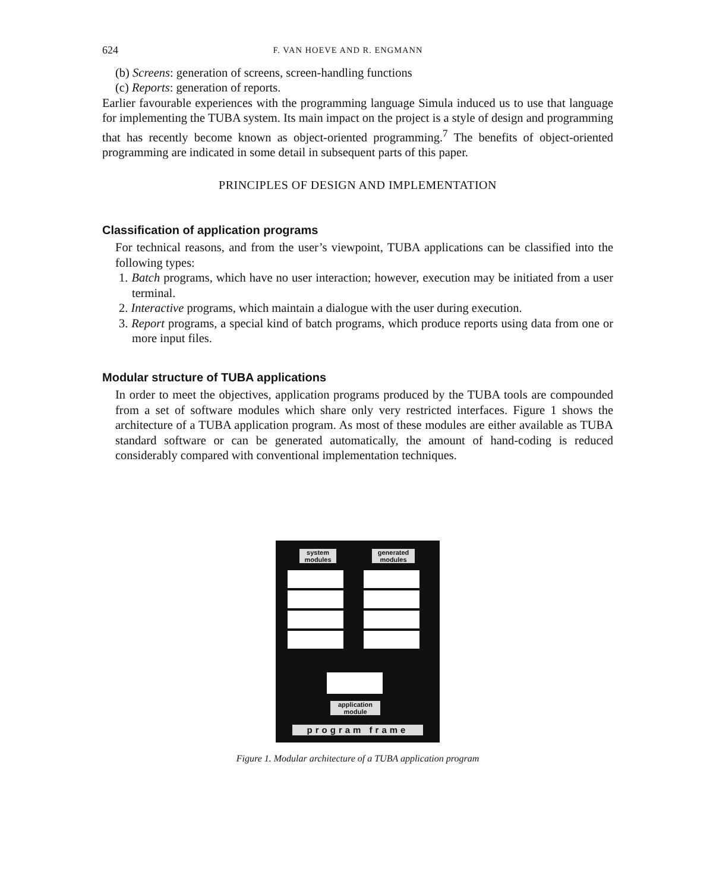624 F. VAN HOEVE AND R. ENGMANN
(b) Screens: generation of screens, screen-handling functions
(c) Reports: generation of reports.
Earlier favourable experiences with the programming language Simula induced us to use that language for implementing the TUBA system. Its main impact on the project is a style of design and programming that has recently become known as object-oriented programming.<sup>7</sup> The benefits of object-oriented programming are indicated in some detail in subsequent parts of this paper.
PRINCIPLES OF DESIGN AND IMPLEMENTATION
Classification of application programs
For technical reasons, and from the user’s viewpoint, TUBA applications can be classified into the following types:
1. Batch programs, which have no user interaction; however, execution may be initiated from a user terminal.
2. Interactive programs, which maintain a dialogue with the user during execution.
3. Report programs, a special kind of batch programs, which produce reports using data from one or more input files.
Modular structure of TUBA applications
In order to meet the objectives, application programs produced by the TUBA tools are compounded from a set of software modules which share only very restricted interfaces. Figure 1 shows the architecture of a TUBA application program. As most of these modules are either available as TUBA standard software or can be generated automatically, the amount of hand-coding is reduced considerably compared with conventional implementation techniques.
system modules
generated modules
application module
program frame
Figure 1. Modular architecture of a TUBA application program